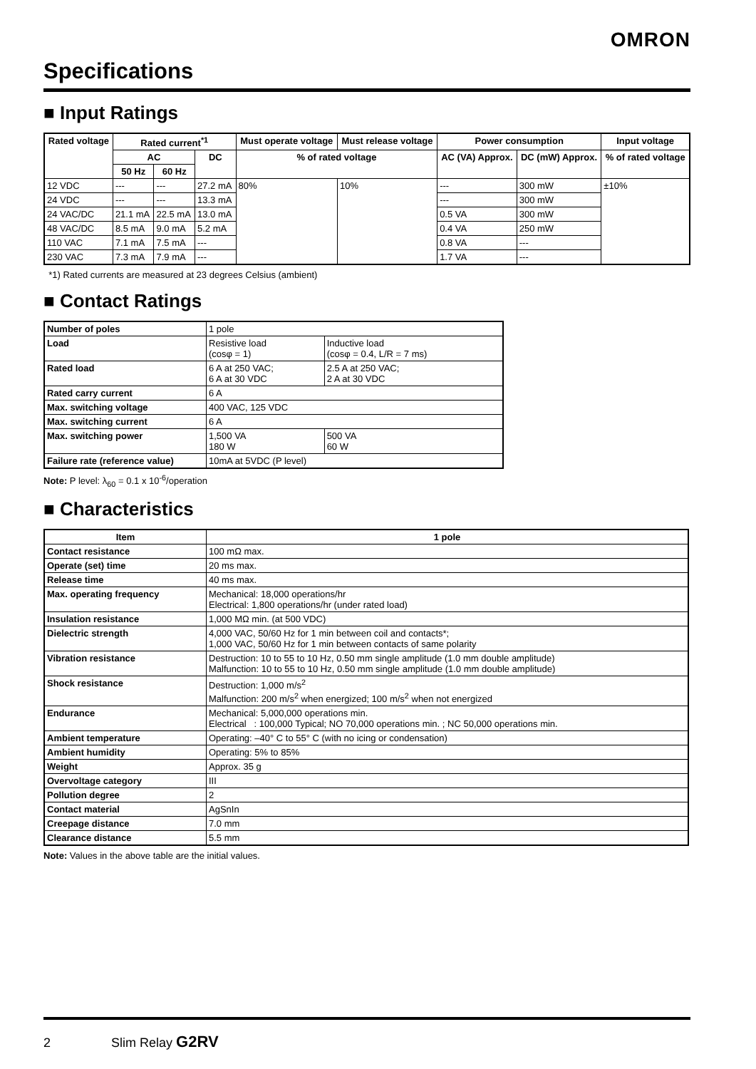OMRON
Specifications
■ Input Ratings
| Rated voltage | Rated current<sup>*1</sup> | | | Must operate voltage | Must release voltage | Power consumption | | Input voltage |
| --- | --- | --- | --- | --- | --- | --- | --- | --- |
| | AC | | DC | % of rated voltage | | AC (VA) Approx. | DC (mW) Approx. | % of rated voltage |
| | 50 Hz | 60 Hz | | | | | | |
| 12 VDC | --- | --- | 27.2 mA | 80% | 10% | --- | 300 mW | ±10% |
| 24 VDC | --- | --- | 13.3 mA | | | --- | 300 mW | |
| 24 VAC/DC | 21.1 mA | 22.5 mA | 13.0 mA | | | 0.5 VA | 300 mW | |
| 48 VAC/DC | 8.5 mA | 9.0 mA | 5.2 mA | | | 0.4 VA | 250 mW | |
| 110 VAC | 7.1 mA | 7.5 mA | --- | | | 0.8 VA | --- | |
| 230 VAC | 7.3 mA | 7.9 mA | --- | | | 1.7 VA | --- | |
*1) Rated currents are measured at 23 degrees Celsius (ambient)
■ Contact Ratings
| Number of poles | 1 pole | |
| Load | Resistive load (cosφ = 1) | Inductive load (cosφ = 0.4, L/R = 7 ms) |
| Rated load | 6 A at 250 VAC; 6 A at 30 VDC | 2.5 A at 250 VAC; 2 A at 30 VDC |
| Rated carry current | 6 A | |
| Max. switching voltage | 400 VAC, 125 VDC | |
| Max. switching current | 6 A | |
| Max. switching power | 1,500 VA 180 W | 500 VA 60 W |
| Failure rate (reference value) | 10mA at 5VDC (P level) | |
Note: P level: λ<sub>60</sub> = 0.1 x 10<sup>-6</sup>/operation
■ Characteristics
| Item | 1 pole |
| --- | --- |
| Contact resistance | 100 mΩ max. |
| Operate (set) time | 20 ms max. |
| Release time | 40 ms max. |
| Max. operating frequency | Mechanical: 18,000 operations/hr Electrical: 1,800 operations/hr (under rated load) |
| Insulation resistance | 1,000 MΩ min. (at 500 VDC) |
| Dielectric strength | 4,000 VAC, 50/60 Hz for 1 min between coil and contacts*; 1,000 VAC, 50/60 Hz for 1 min between contacts of same polarity |
| Vibration resistance | Destruction: 10 to 55 to 10 Hz, 0.50 mm single amplitude (1.0 mm double amplitude) Malfunction: 10 to 55 to 10 Hz, 0.50 mm single amplitude (1.0 mm double amplitude) |
| Shock resistance | Destruction: 1,000 m/s<sup>2</sup> Malfunction: 200 m/s<sup>2</sup> when energized; 100 m/s<sup>2</sup> when not energized |
| Endurance | Mechanical: 5,000,000 operations min. Electrical : 100,000 Typical; NO 70,000 operations min. ; NC 50,000 operations min. |
| Ambient temperature | Operating: –40° C to 55° C (with no icing or condensation) |
| Ambient humidity | Operating: 5% to 85% |
| Weight | Approx. 35 g |
| Overvoltage category | III |
| Pollution degree | 2 |
| Contact material | AgSnIn |
| Creepage distance | 7.0 mm |
| Clearance distance | 5.5 mm |
Note: Values in the above table are the initial values.
2 Slim Relay G2RV